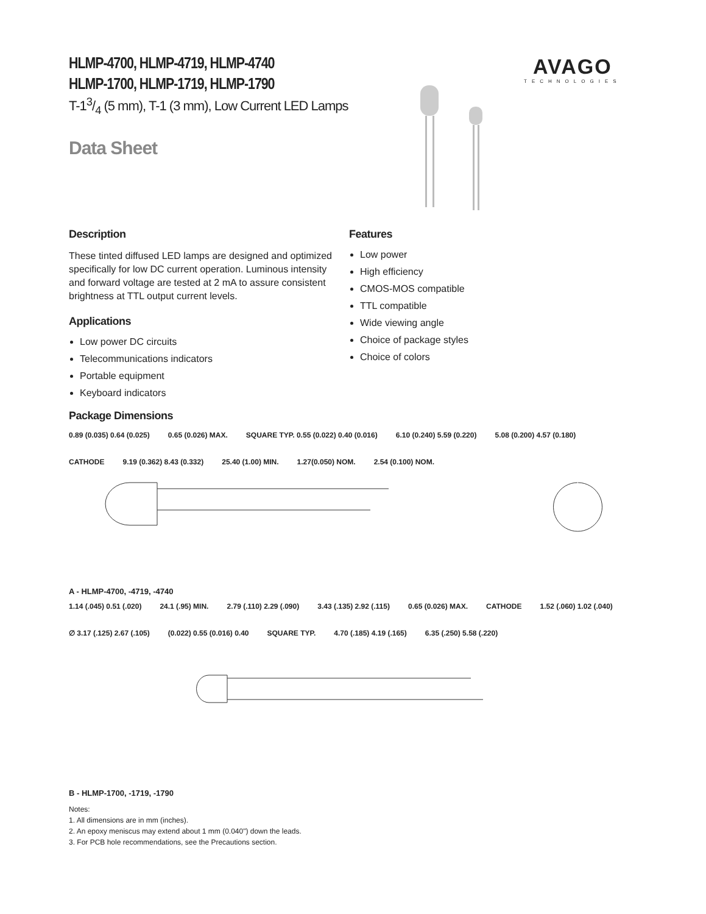AVAGO
TECHNOLOGIES
HLMP-4700, HLMP-4719, HLMP-4740
HLMP-1700, HLMP-1719, HLMP-1790
T-13/4 (5 mm), T-1 (3 mm), Low Current LED Lamps
Data Sheet
Description
These tinted diffused LED lamps are designed and optimized specifically for low DC current operation. Luminous intensity and forward voltage are tested at 2 mA to assure consistent brightness at TTL output current levels.
Applications
Low power DC circuits
Telecommunications indicators
Portable equipment
Keyboard indicators
Features
Low power
High efficiency
CMOS-MOS compatible
TTL compatible
Wide viewing angle
Choice of package styles
Choice of colors
Package Dimensions
0.89 (0.035) 0.64 (0.025) 0.65 (0.026) MAX. SQUARE TYP. 0.55 (0.022) 0.40 (0.016) 6.10 (0.240) 5.59 (0.220) 5.08 (0.200) 4.57 (0.180) CATHODE 9.19 (0.362) 8.43 (0.332) 25.40 (1.00) MIN. 1.27(0.050) NOM. 2.54 (0.100) NOM.
A - HLMP-4700, -4719, -4740
1.14 (.045) 0.51 (.020) 24.1 (.95) MIN. 2.79 (.110) 2.29 (.090) 3.43 (.135) 2.92 (.115) 0.65 (0.026) MAX. CATHODE 1.52 (.060) 1.02 (.040) ∅ 3.17 (.125) 2.67 (.105) (0.022) 0.55 (0.016) 0.40 SQUARE TYP. 4.70 (.185) 4.19 (.165) 6.35 (.250) 5.58 (.220)
B - HLMP-1700, -1719, -1790
Notes:
1. All dimensions are in mm (inches).
2. An epoxy meniscus may extend about 1 mm (0.040") down the leads.
3. For PCB hole recommendations, see the Precautions section.